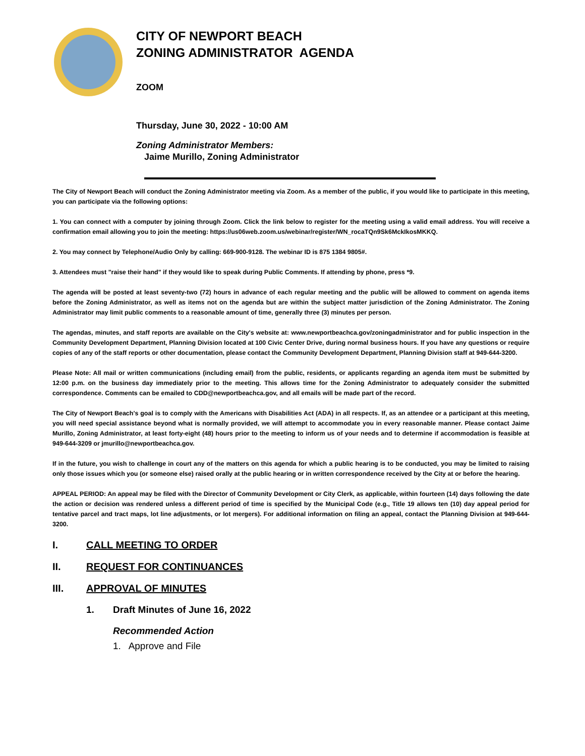CITY OF NEWPORT BEACH
ZONING ADMINISTRATOR AGENDA
ZOOM
Thursday, June 30, 2022 - 10:00 AM
Zoning Administrator Members:
Jaime Murillo, Zoning Administrator
The City of Newport Beach will conduct the Zoning Administrator meeting via Zoom. As a member of the public, if you would like to participate in this meeting, you can participate via the following options:
1. You can connect with a computer by joining through Zoom. Click the link below to register for the meeting using a valid email address. You will receive a confirmation email allowing you to join the meeting: https://us06web.zoom.us/webinar/register/WN_rocaTQn9Sk6MckIkosMKKQ.
2. You may connect by Telephone/Audio Only by calling: 669-900-9128. The webinar ID is 875 1384 9805#.
3. Attendees must "raise their hand" if they would like to speak during Public Comments. If attending by phone, press *9.
The agenda will be posted at least seventy-two (72) hours in advance of each regular meeting and the public will be allowed to comment on agenda items before the Zoning Administrator, as well as items not on the agenda but are within the subject matter jurisdiction of the Zoning Administrator. The Zoning Administrator may limit public comments to a reasonable amount of time, generally three (3) minutes per person.
The agendas, minutes, and staff reports are available on the City's website at: www.newportbeachca.gov/zoningadministrator and for public inspection in the Community Development Department, Planning Division located at 100 Civic Center Drive, during normal business hours. If you have any questions or require copies of any of the staff reports or other documentation, please contact the Community Development Department, Planning Division staff at 949-644-3200.
Please Note: All mail or written communications (including email) from the public, residents, or applicants regarding an agenda item must be submitted by 12:00 p.m. on the business day immediately prior to the meeting. This allows time for the Zoning Administrator to adequately consider the submitted correspondence. Comments can be emailed to CDD@newportbeachca.gov, and all emails will be made part of the record.
The City of Newport Beach's goal is to comply with the Americans with Disabilities Act (ADA) in all respects. If, as an attendee or a participant at this meeting, you will need special assistance beyond what is normally provided, we will attempt to accommodate you in every reasonable manner. Please contact Jaime Murillo, Zoning Administrator, at least forty-eight (48) hours prior to the meeting to inform us of your needs and to determine if accommodation is feasible at 949-644-3209 or jmurillo@newportbeachca.gov.
If in the future, you wish to challenge in court any of the matters on this agenda for which a public hearing is to be conducted, you may be limited to raising only those issues which you (or someone else) raised orally at the public hearing or in written correspondence received by the City at or before the hearing.
APPEAL PERIOD: An appeal may be filed with the Director of Community Development or City Clerk, as applicable, within fourteen (14) days following the date the action or decision was rendered unless a different period of time is specified by the Municipal Code (e.g., Title 19 allows ten (10) day appeal period for tentative parcel and tract maps, lot line adjustments, or lot mergers). For additional information on filing an appeal, contact the Planning Division at 949-644-3200.
I. CALL MEETING TO ORDER
II. REQUEST FOR CONTINUANCES
III. APPROVAL OF MINUTES
1. Draft Minutes of June 16, 2022
Recommended Action
1. Approve and File